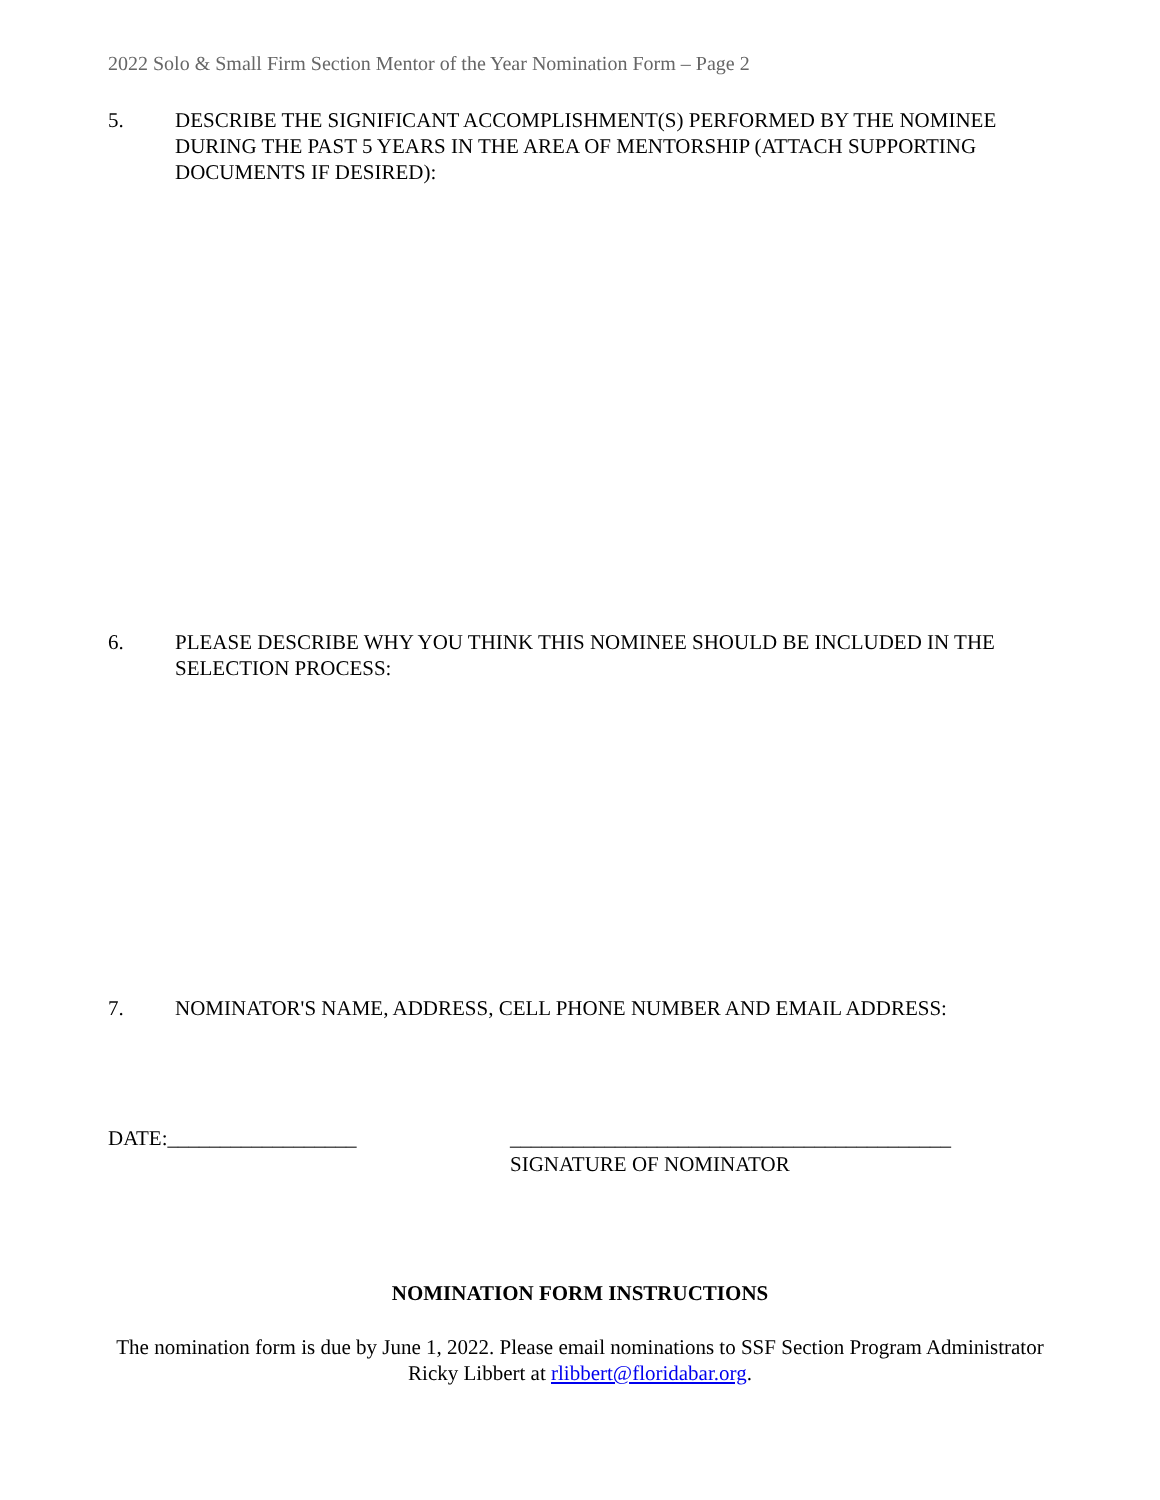2022 Solo & Small Firm Section Mentor of the Year Nomination Form – Page 2
5. DESCRIBE THE SIGNIFICANT ACCOMPLISHMENT(S) PERFORMED BY THE NOMINEE DURING THE PAST 5 YEARS IN THE AREA OF MENTORSHIP (ATTACH SUPPORTING DOCUMENTS IF DESIRED):
6. PLEASE DESCRIBE WHY YOU THINK THIS NOMINEE SHOULD BE INCLUDED IN THE SELECTION PROCESS:
7. NOMINATOR'S NAME, ADDRESS, CELL PHONE NUMBER AND EMAIL ADDRESS:
DATE:__________________ __________________________________________
SIGNATURE OF NOMINATOR
NOMINATION FORM INSTRUCTIONS
The nomination form is due by June 1, 2022. Please email nominations to SSF Section Program Administrator Ricky Libbert at rlibbert@floridabar.org.